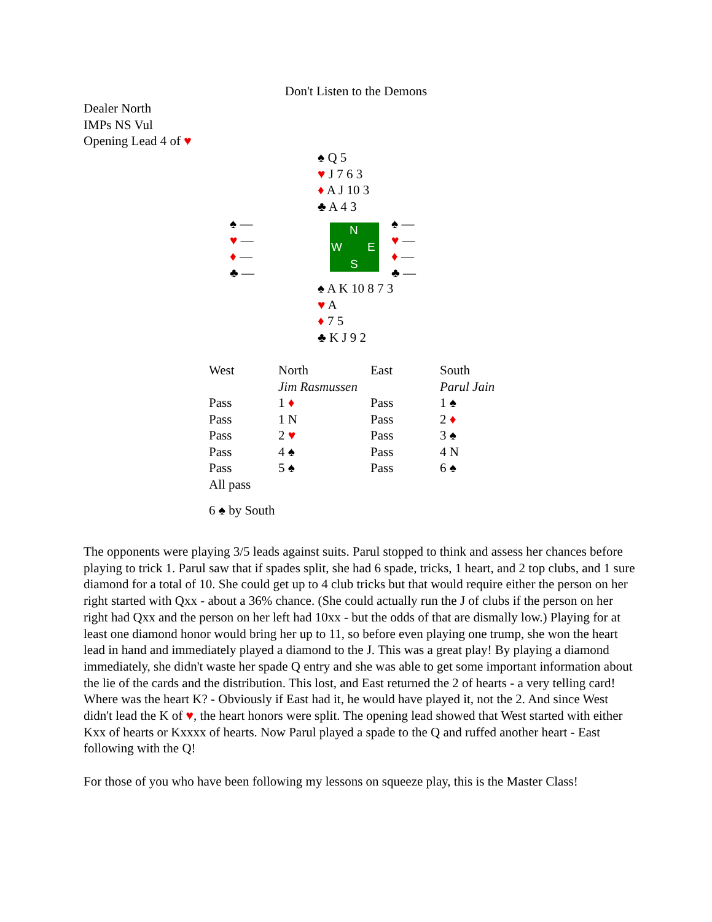Don't Listen to the Demons
Dealer North
IMPs NS Vul
Opening Lead 4 of ♥
♠ Q 5
♥ J 7 6 3
♦ A J 10 3
♣ A 4 3
♠ —
♥ —
♦ —
♣ —
N
W E
S
♠ —
♥ —
♦ —
♣ —
♠ A K 10 8 7 3
♥ A
♦ 7 5
♣ K J 9 2
| West | North | East | South |
| | Jim Rasmussen | | Parul Jain |
| Pass | 1 ♦ | Pass | 1 ♠ |
| Pass | 1 N | Pass | 2 ♦ |
| Pass | 2 ♥ | Pass | 3 ♠ |
| Pass | 4 ♠ | Pass | 4 N |
| Pass | 5 ♠ | Pass | 6 ♠ |
| All pass | | | |
| 6 ♠ by South | | | |
The opponents were playing 3/5 leads against suits. Parul stopped to think and assess her chances before playing to trick 1. Parul saw that if spades split, she had 6 spade, tricks, 1 heart, and 2 top clubs, and 1 sure diamond for a total of 10. She could get up to 4 club tricks but that would require either the person on her right started with Qxx - about a 36% chance. (She could actually run the J of clubs if the person on her right had Qxx and the person on her left had 10xx - but the odds of that are dismally low.) Playing for at least one diamond honor would bring her up to 11, so before even playing one trump, she won the heart lead in hand and immediately played a diamond to the J. This was a great play! By playing a diamond immediately, she didn't waste her spade Q entry and she was able to get some important information about the lie of the cards and the distribution. This lost, and East returned the 2 of hearts - a very telling card! Where was the heart K? - Obviously if East had it, he would have played it, not the 2. And since West didn't lead the K of ♥, the heart honors were split. The opening lead showed that West started with either Kxx of hearts or Kxxxx of hearts. Now Parul played a spade to the Q and ruffed another heart - East following with the Q!
For those of you who have been following my lessons on squeeze play, this is the Master Class!